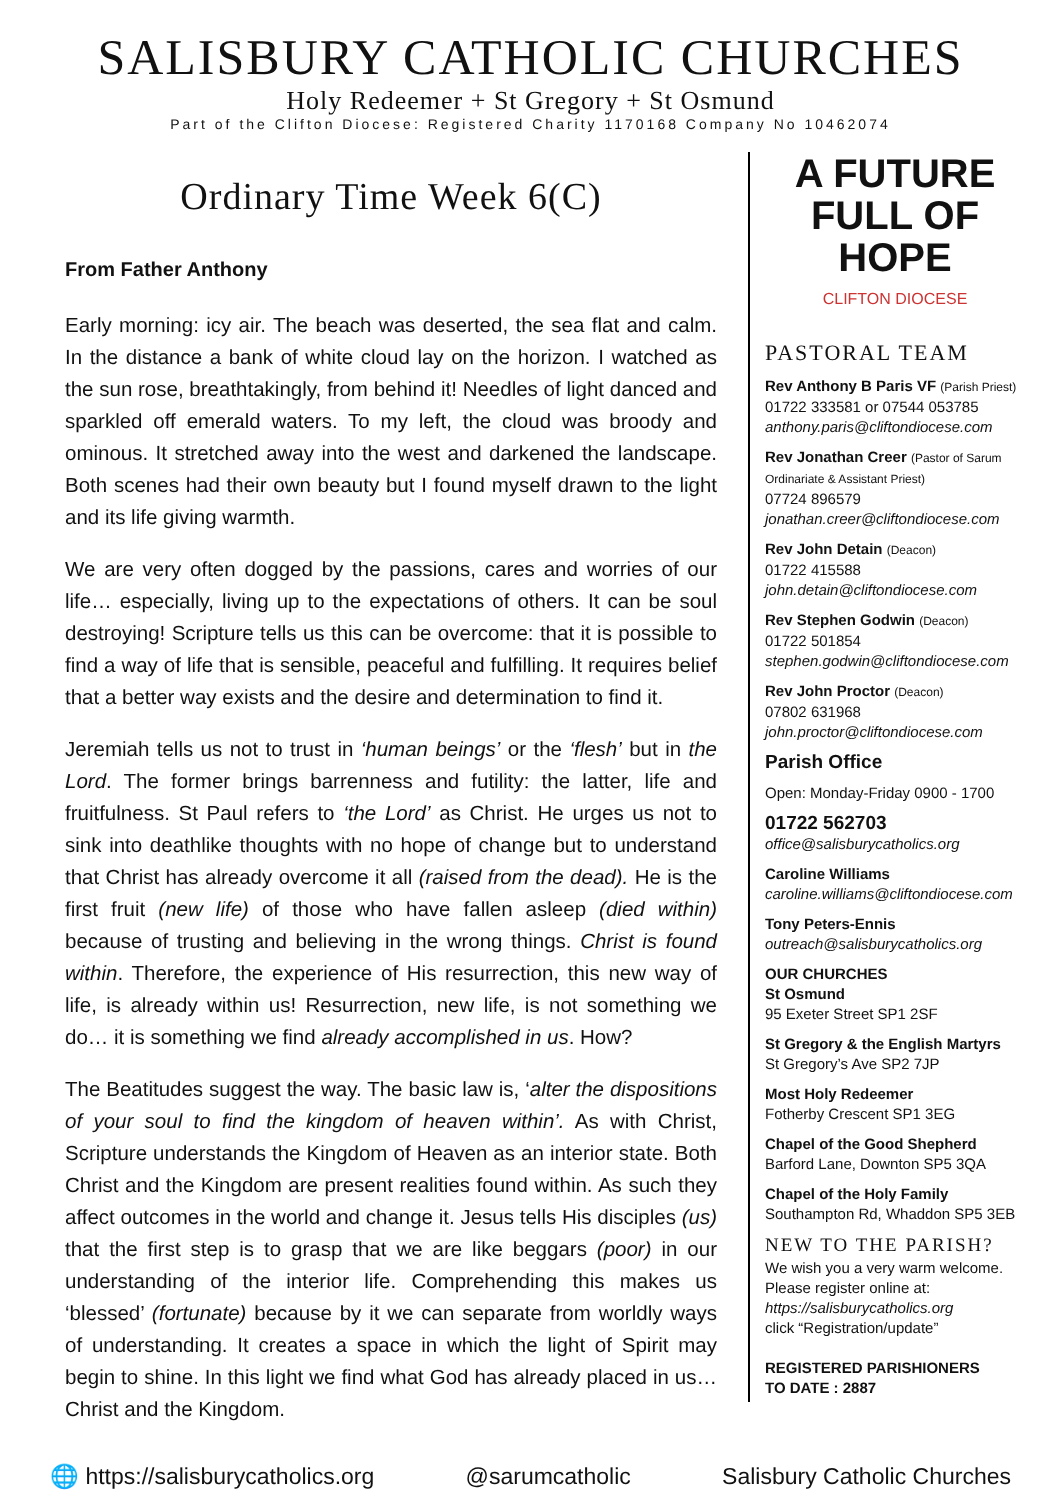SALISBURY CATHOLIC CHURCHES
Holy Redeemer + St Gregory + St Osmund
Part of the Clifton Diocese: Registered Charity 1170168 Company No 10462074
Ordinary Time Week 6(C)
From Father Anthony
Early morning: icy air. The beach was deserted, the sea flat and calm. In the distance a bank of white cloud lay on the horizon. I watched as the sun rose, breathtakingly, from behind it! Needles of light danced and sparkled off emerald waters. To my left, the cloud was broody and ominous. It stretched away into the west and darkened the landscape. Both scenes had their own beauty but I found myself drawn to the light and its life giving warmth.
We are very often dogged by the passions, cares and worries of our life… especially, living up to the expectations of others. It can be soul destroying! Scripture tells us this can be overcome: that it is possible to find a way of life that is sensible, peaceful and fulfilling. It requires belief that a better way exists and the desire and determination to find it.
Jeremiah tells us not to trust in ‘human beings’ or the ‘flesh’ but in the Lord. The former brings barrenness and futility: the latter, life and fruitfulness. St Paul refers to ‘the Lord’ as Christ. He urges us not to sink into deathlike thoughts with no hope of change but to understand that Christ has already overcome it all (raised from the dead). He is the first fruit (new life) of those who have fallen asleep (died within) because of trusting and believing in the wrong things. Christ is found within. Therefore, the experience of His resurrection, this new way of life, is already within us! Resurrection, new life, is not something we do… it is something we find already accomplished in us. How?
The Beatitudes suggest the way. The basic law is, ‘alter the dispositions of your soul to find the kingdom of heaven within’. As with Christ, Scripture understands the Kingdom of Heaven as an interior state. Both Christ and the Kingdom are present realities found within. As such they affect outcomes in the world and change it. Jesus tells His disciples (us) that the first step is to grasp that we are like beggars (poor) in our understanding of the interior life. Comprehending this makes us ‘blessed’ (fortunate) because by it we can separate from worldly ways of understanding. It creates a space in which the light of Spirit may begin to shine. In this light we find what God has already placed in us… Christ and the Kingdom.
A FUTURE FULL OF HOPE
CLIFTON DIOCESE
PASTORAL TEAM
Rev Anthony B Paris VF (Parish Priest)
01722 333581 or 07544 053785
anthony.paris@cliftondiocese.com
Rev Jonathan Creer (Pastor of Sarum Ordinariate & Assistant Priest)
07724 896579
jonathan.creer@cliftondiocese.com
Rev John Detain (Deacon)
01722 415588
john.detain@cliftondiocese.com
Rev Stephen Godwin (Deacon)
01722 501854
stephen.godwin@cliftondiocese.com
Rev John Proctor (Deacon)
07802 631968
john.proctor@cliftondiocese.com
Parish Office
Open: Monday-Friday 0900 - 1700
01722 562703
office@salisburycatholics.org
Caroline Williams
caroline.williams@cliftondiocese.com
Tony Peters-Ennis
outreach@salisburycatholics.org
OUR CHURCHES
St Osmund
95 Exeter Street SP1 2SF
St Gregory & the English Martyrs
St Gregory’s Ave SP2 7JP
Most Holy Redeemer
Fotherby Crescent SP1 3EG
Chapel of the Good Shepherd
Barford Lane, Downton SP5 3QA
Chapel of the Holy Family
Southampton Rd, Whaddon SP5 3EB
NEW TO THE PARISH?
We wish you a very warm welcome. Please register online at:
https://salisburycatholics.org
click “Registration/update”
REGISTERED PARISHIONERS
TO DATE : 2887
🌐 https://salisburycatholics.org @sarumcatholic Salisbury Catholic Churches